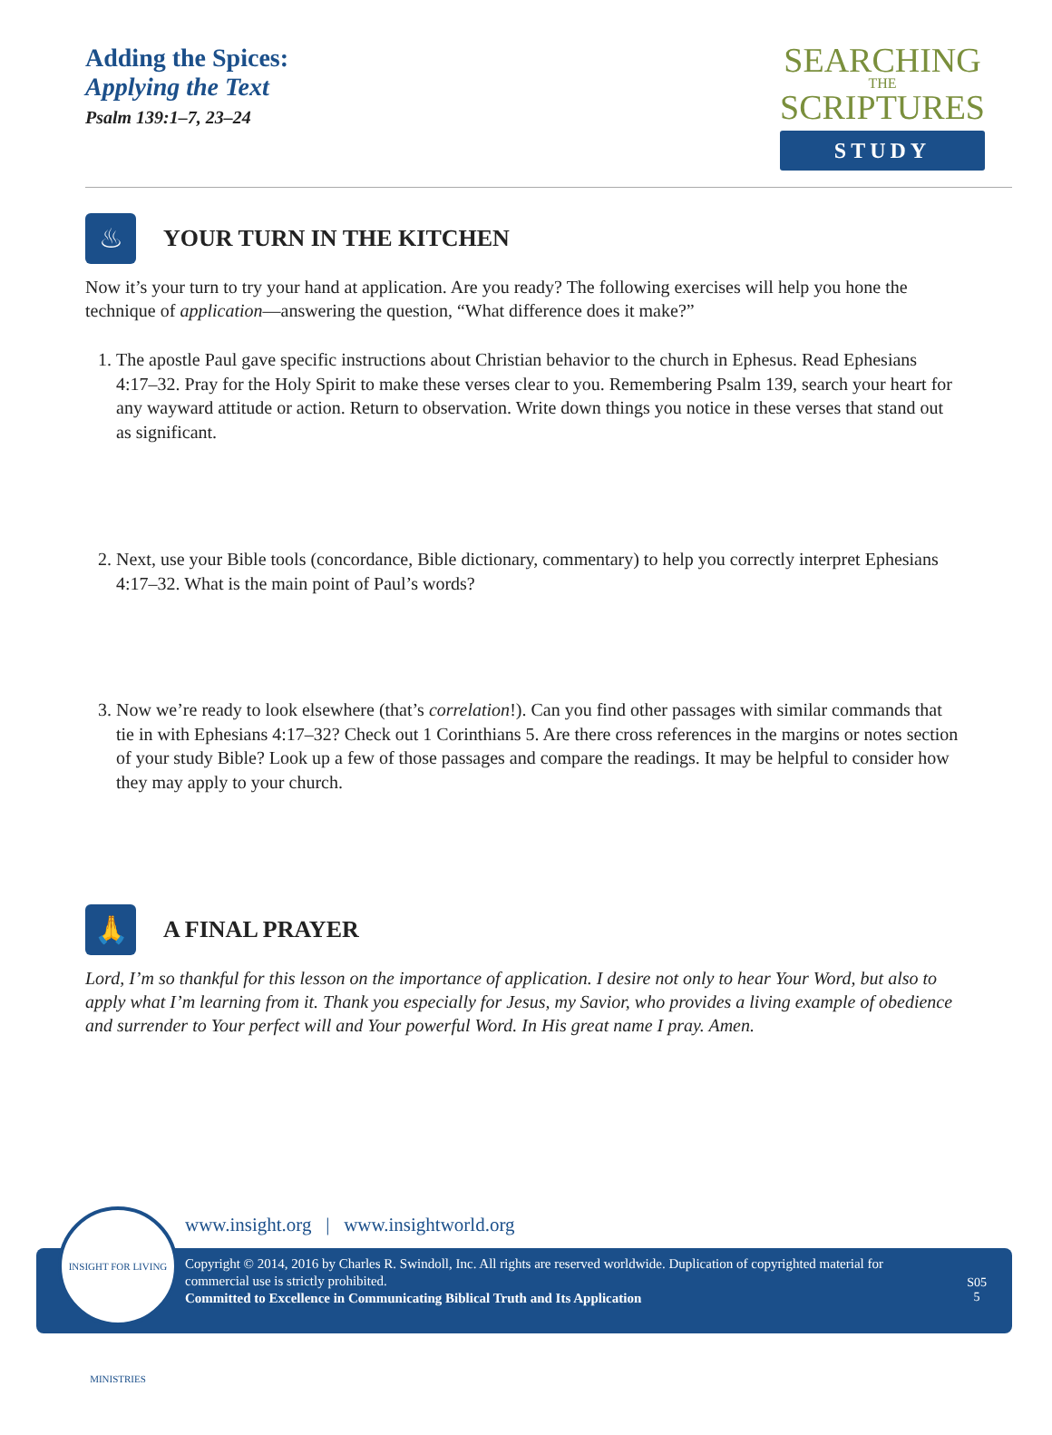Adding the Spices:
Applying the Text
Psalm 139:1–7, 23–24
SEARCHING
THE
SCRIPTURES
STUDY
♨
YOUR TURN IN THE KITCHEN
Now it’s your turn to try your hand at application. Are you ready? The following exercises will help you hone the technique of application—answering the question, “What difference does it make?”
1. The apostle Paul gave specific instructions about Christian behavior to the church in Ephesus. Read Ephesians 4:17–32. Pray for the Holy Spirit to make these verses clear to you. Remembering Psalm 139, search your heart for any wayward attitude or action. Return to observation. Write down things you notice in these verses that stand out as significant.
2. Next, use your Bible tools (concordance, Bible dictionary, commentary) to help you correctly interpret Ephesians 4:17–32. What is the main point of Paul’s words?
3. Now we’re ready to look elsewhere (that’s correlation!). Can you find other passages with similar commands that tie in with Ephesians 4:17–32? Check out 1 Corinthians 5. Are there cross references in the margins or notes section of your study Bible? Look up a few of those passages and compare the readings. It may be helpful to consider how they may apply to your church.
🙏
A FINAL PRAYER
Lord, I’m so thankful for this lesson on the importance of application. I desire not only to hear Your Word, but also to apply what I’m learning from it. Thank you especially for Jesus, my Savior, who provides a living example of obedience and surrender to Your perfect will and Your powerful Word. In His great name I pray. Amen.
www.insight.org | www.insightworld.org
Copyright © 2014, 2016 by Charles R. Swindoll, Inc. All rights are reserved worldwide. Duplication of copyrighted material for commercial use is strictly prohibited.
Committed to Excellence in Communicating Biblical Truth and Its Application
S05
5
INSIGHT FOR LIVING MINISTRIES